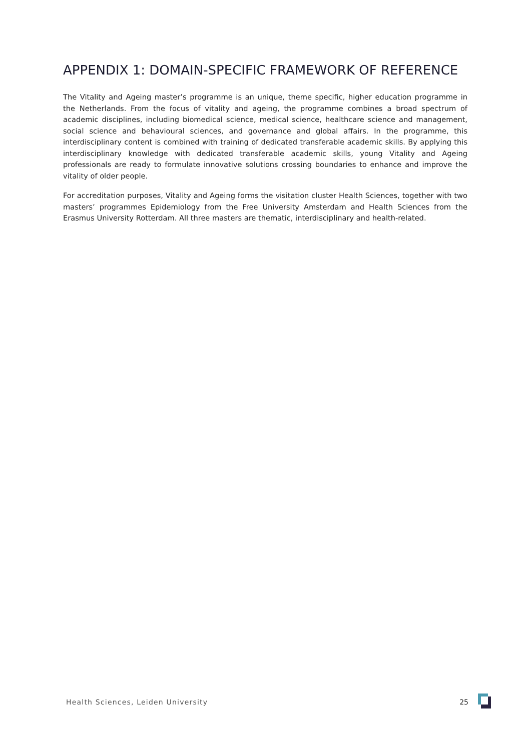APPENDIX 1: DOMAIN-SPECIFIC FRAMEWORK OF REFERENCE
The Vitality and Ageing master’s programme is an unique, theme specific, higher education programme in the Netherlands. From the focus of vitality and ageing, the programme combines a broad spectrum of academic disciplines, including biomedical science, medical science, healthcare science and management, social science and behavioural sciences, and governance and global affairs. In the programme, this interdisciplinary content is combined with training of dedicated transferable academic skills. By applying this interdisciplinary knowledge with dedicated transferable academic skills, young Vitality and Ageing professionals are ready to formulate innovative solutions crossing boundaries to enhance and improve the vitality of older people.
For accreditation purposes, Vitality and Ageing forms the visitation cluster Health Sciences, together with two masters’ programmes Epidemiology from the Free University Amsterdam and Health Sciences from the Erasmus University Rotterdam. All three masters are thematic, interdisciplinary and health-related.
Health Sciences, Leiden University 25